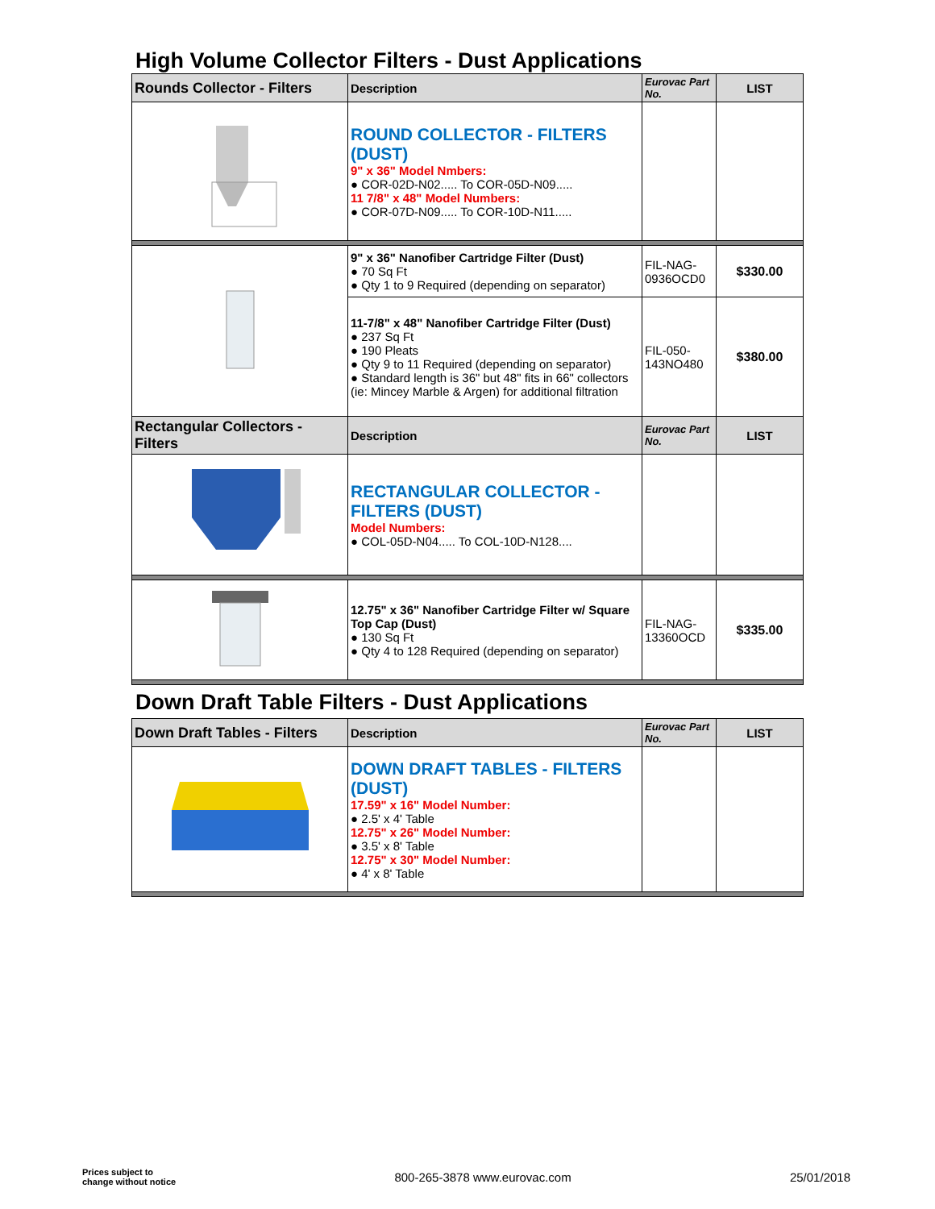High Volume Collector Filters - Dust Applications
| Rounds Collector - Filters | Description | Eurovac Part No. | LIST |
| --- | --- | --- | --- |
| | ROUND COLLECTOR - FILTERS (DUST) 9" x 36" Model Nmbers: ● COR-02D-N02..... To COR-05D-N09..... 11 7/8" x 48" Model Numbers: ● COR-07D-N09..... To COR-10D-N11..... | | |
| | 9" x 36" Nanofiber Cartridge Filter (Dust) ● 70 Sq Ft ● Qty 1 to 9 Required (depending on separator) | FIL-NAG-0936OCD0 | $330.00 |
| | 11-7/8" x 48" Nanofiber Cartridge Filter (Dust) ● 237 Sq Ft ● 190 Pleats ● Qty 9 to 11 Required (depending on separator) ● Standard length is 36" but 48" fits in 66" collectors (ie: Mincey Marble & Argen) for additional filtration | FIL-050-143NO480 | $380.00 |
| Rectangular Collectors - Filters | Description | Eurovac Part No. | LIST |
| | RECTANGULAR COLLECTOR - FILTERS (DUST) Model Numbers: ● COL-05D-N04..... To COL-10D-N128.... | | |
| | 12.75" x 36" Nanofiber Cartridge Filter w/ Square Top Cap (Dust) ● 130 Sq Ft ● Qty 4 to 128 Required (depending on separator) | FIL-NAG-13360OCD | $335.00 |
Down Draft Table Filters - Dust Applications
| Down Draft Tables - Filters | Description | Eurovac Part No. | LIST |
| --- | --- | --- | --- |
| | DOWN DRAFT TABLES - FILTERS (DUST) 17.59" x 16" Model Number: ● 2.5' x 4' Table 12.75" x 26" Model Number: ● 3.5' x 8' Table 12.75" x 30" Model Number: ● 4' x 8' Table | | |
Prices subject to
change without notice
800-265-3878 www.eurovac.com 25/01/2018